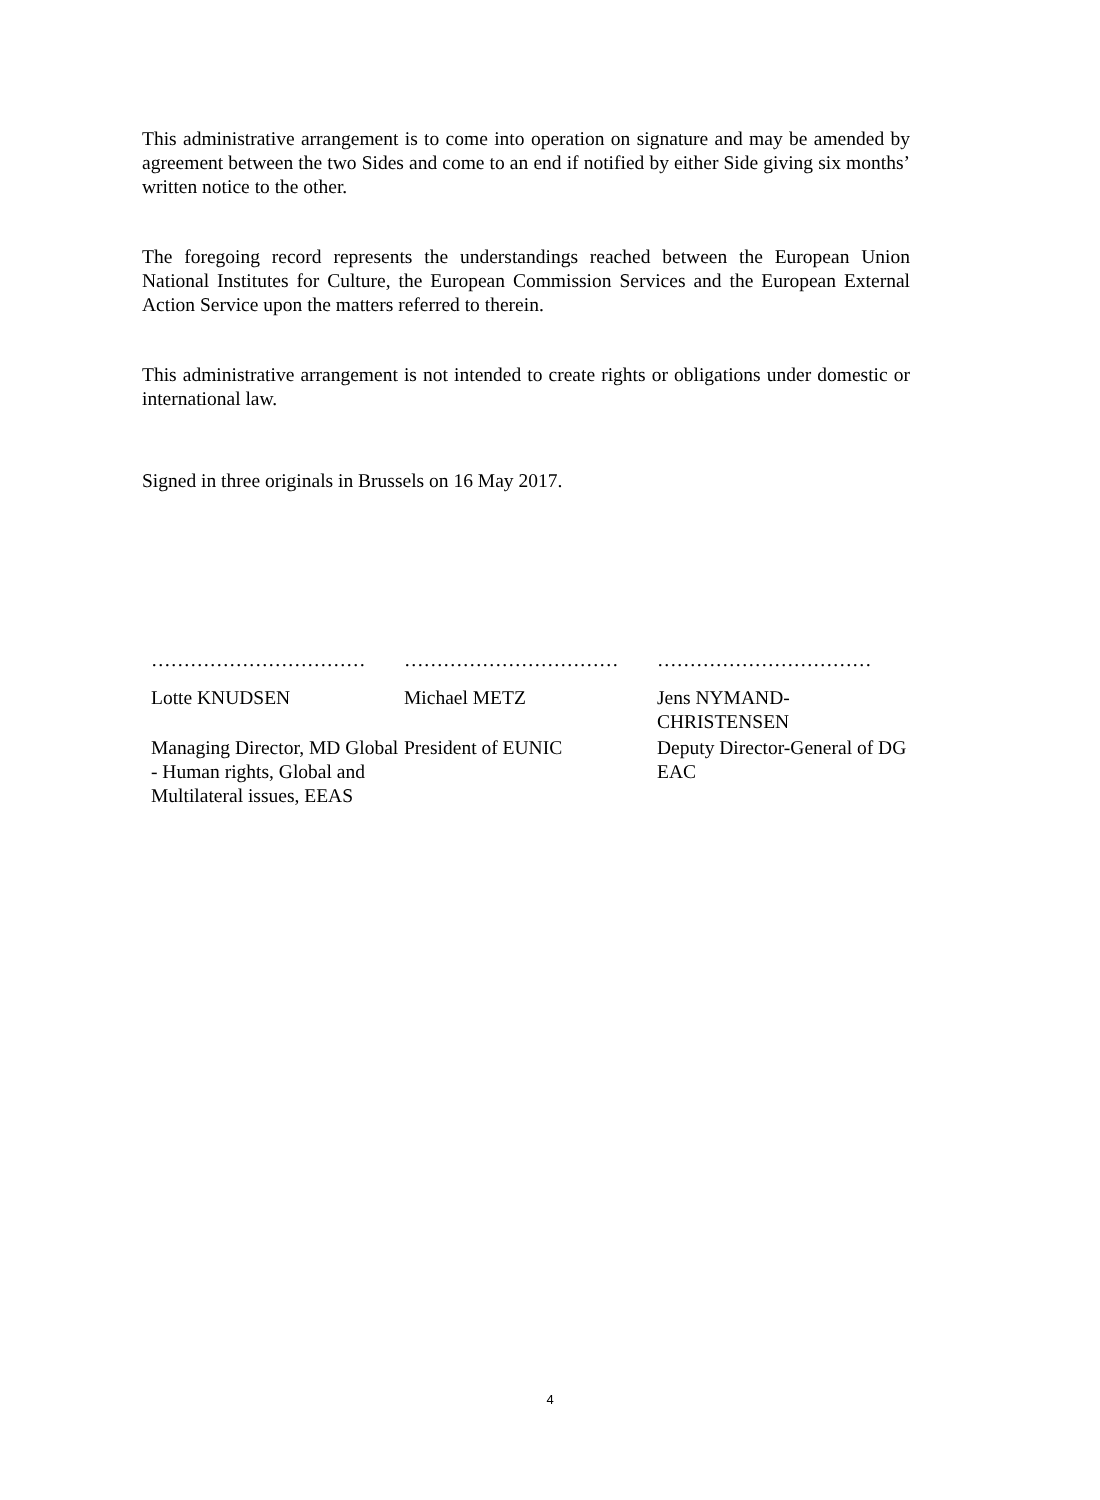This administrative arrangement is to come into operation on signature and may be amended by agreement between the two Sides and come to an end if notified by either Side giving six months’ written notice to the other.
The foregoing record represents the understandings reached between the European Union National Institutes for Culture, the European Commission Services and the European External Action Service upon the matters referred to therein.
This administrative arrangement is not intended to create rights or obligations under domestic or international law.
Signed in three originals in Brussels on 16 May 2017.
……………………………
Lotte KNUDSEN
Managing Director, MD Global - Human rights, Global and Multilateral issues, EEAS
……………………………
Michael METZ
President of EUNIC
……………………………
Jens NYMAND-CHRISTENSEN
Deputy Director-General of DG EAC
4